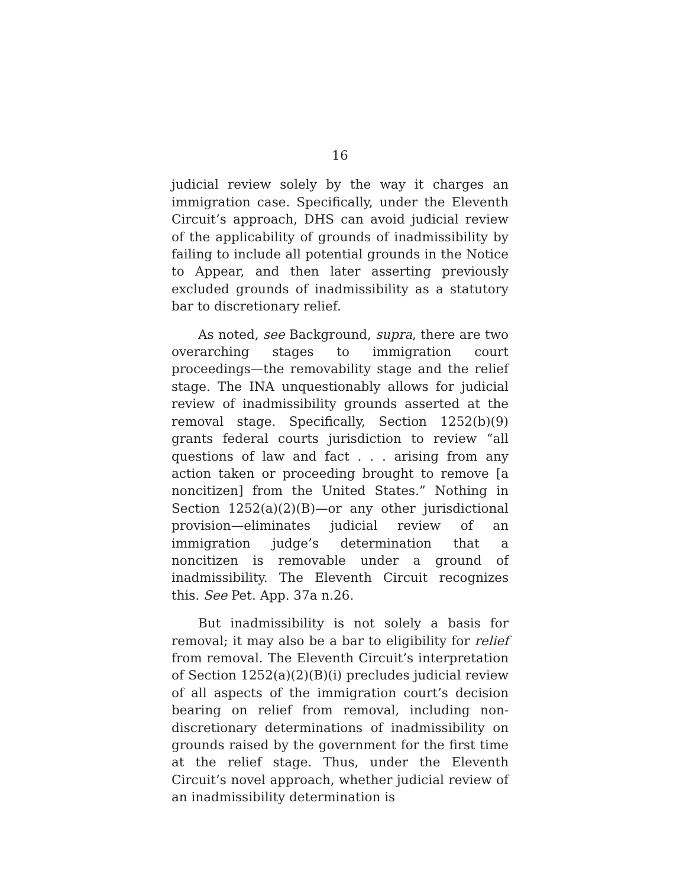16
judicial review solely by the way it charges an immigration case. Specifically, under the Eleventh Circuit’s approach, DHS can avoid judicial review of the applicability of grounds of inadmissibility by failing to include all potential grounds in the Notice to Appear, and then later asserting previously excluded grounds of inadmissibility as a statutory bar to discretionary relief.
As noted, see Background, supra, there are two overarching stages to immigration court proceedings—the removability stage and the relief stage. The INA unquestionably allows for judicial review of inadmissibility grounds asserted at the removal stage. Specifically, Section 1252(b)(9) grants federal courts jurisdiction to review “all questions of law and fact . . . arising from any action taken or proceeding brought to remove [a noncitizen] from the United States.” Nothing in Section 1252(a)(2)(B)—or any other jurisdictional provision—eliminates judicial review of an immigration judge’s determination that a noncitizen is removable under a ground of inadmissibility. The Eleventh Circuit recognizes this. See Pet. App. 37a n.26.
But inadmissibility is not solely a basis for removal; it may also be a bar to eligibility for relief from removal. The Eleventh Circuit’s interpretation of Section 1252(a)(2)(B)(i) precludes judicial review of all aspects of the immigration court’s decision bearing on relief from removal, including non-discretionary determinations of inadmissibility on grounds raised by the government for the first time at the relief stage. Thus, under the Eleventh Circuit’s novel approach, whether judicial review of an inadmissibility determination is